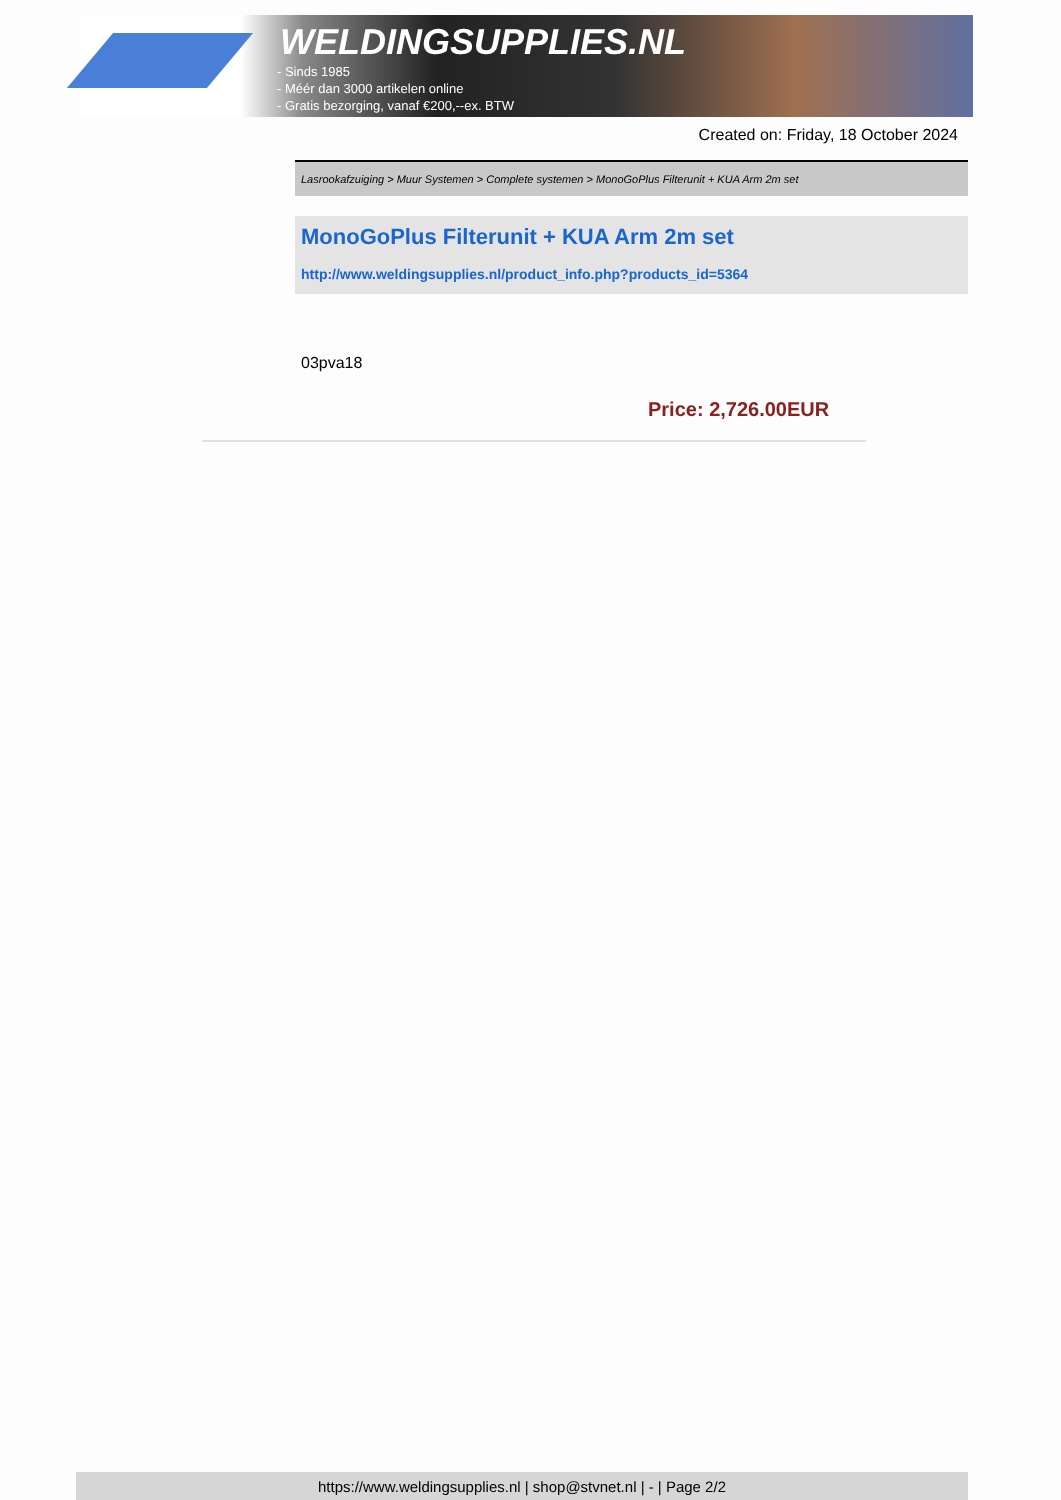WELDINGSUPPLIES.NL
- Sinds 1985
- Méér dan 3000 artikelen online
- Gratis bezorging, vanaf €200,--ex. BTW
Created on: Friday, 18 October 2024
Lasrookafzuiging > Muur Systemen > Complete systemen > MonoGoPlus Filterunit + KUA Arm 2m set
MonoGoPlus Filterunit + KUA Arm 2m set
http://www.weldingsupplies.nl/product_info.php?products_id=5364
03pva18
Price: 2,726.00EUR
https://www.weldingsupplies.nl | shop@stvnet.nl | - | Page 2/2